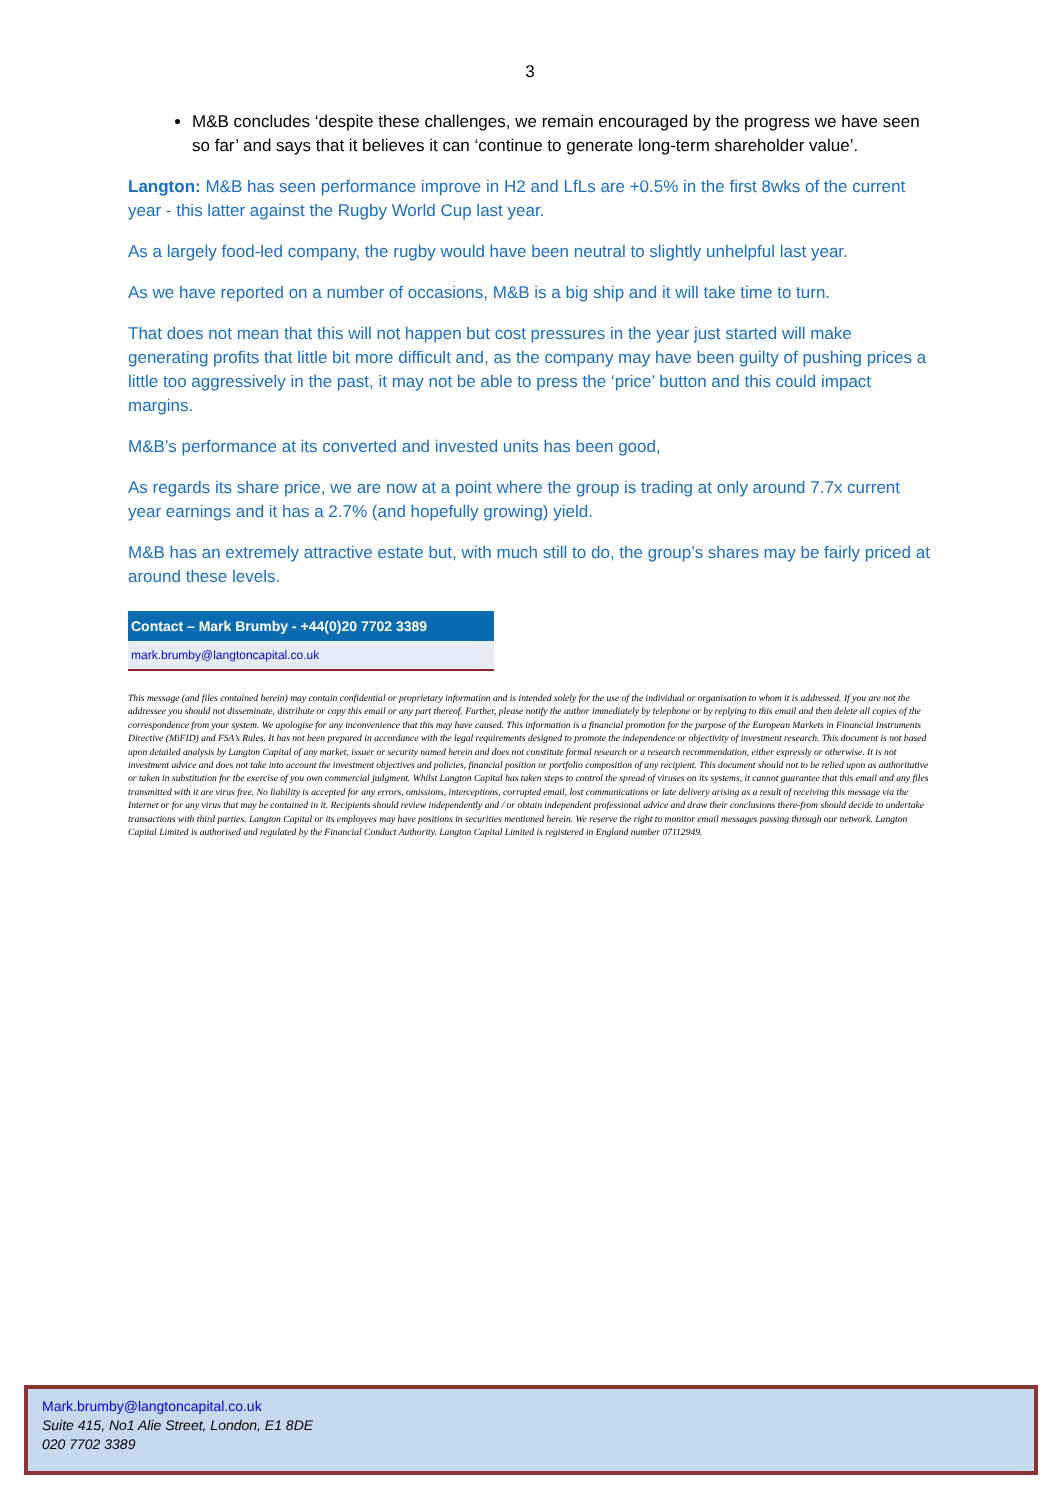3
M&B concludes ‘despite these challenges, we remain encouraged by the progress we have seen so far’ and says that it believes it can ‘continue to generate long-term shareholder value’.
Langton: M&B has seen performance improve in H2 and LfLs are +0.5% in the first 8wks of the current year - this latter against the Rugby World Cup last year.
As a largely food-led company, the rugby would have been neutral to slightly unhelpful last year.
As we have reported on a number of occasions, M&B is a big ship and it will take time to turn.
That does not mean that this will not happen but cost pressures in the year just started will make generating profits that little bit more difficult and, as the company may have been guilty of pushing prices a little too aggressively in the past, it may not be able to press the ‘price’ button and this could impact margins.
M&B’s performance at its converted and invested units has been good,
As regards its share price, we are now at a point where the group is trading at only around 7.7x current year earnings and it has a 2.7% (and hopefully growing) yield.
M&B has an extremely attractive estate but, with much still to do, the group’s shares may be fairly priced at around these levels.
| Contact – Mark Brumby - +44(0)20 7702 3389 |
| --- |
| mark.brumby@langtoncapital.co.uk |
This message (and files contained herein) may contain confidential or proprietary information and is intended solely for the use of the individual or organisation to whom it is addressed. If you are not the addressee you should not disseminate, distribute or copy this email or any part thereof. Further, please notify the author immediately by telephone or by replying to this email and then delete all copies of the correspondence from your system. We apologise for any inconvenience that this may have caused. This information is a financial promotion for the purpose of the European Markets in Financial Instruments Directive (MiFID) and FSA’s Rules. It has not been prepared in accordance with the legal requirements designed to promote the independence or objectivity of investment research. This document is not based upon detailed analysis by Langton Capital of any market, issuer or security named herein and does not constitute formal research or a research recommendation, either expressly or otherwise. It is not investment advice and does not take into account the investment objectives and policies, financial position or portfolio composition of any recipient. This document should not to be relied upon as authoritative or taken in substitution for the exercise of you own commercial judgment. Whilst Langton Capital has taken steps to control the spread of viruses on its systems, it cannot guarantee that this email and any files transmitted with it are virus free. No liability is accepted for any errors, omissions, interceptions, corrupted email, lost communications or late delivery arising as a result of receiving this message via the Internet or for any virus that may be contained in it. Recipients should review independently and / or obtain independent professional advice and draw their conclusions there-from should decide to undertake transactions with third parties. Langton Capital or its employees may have positions in securities mentioned herein. We reserve the right to monitor email messages passing through our network. Langton Capital Limited is authorised and regulated by the Financial Conduct Authority. Langton Capital Limited is registered in England number 07112949.
Mark.brumby@langtoncapital.co.uk
Suite 415, No1 Alie Street, London, E1 8DE
020 7702 3389